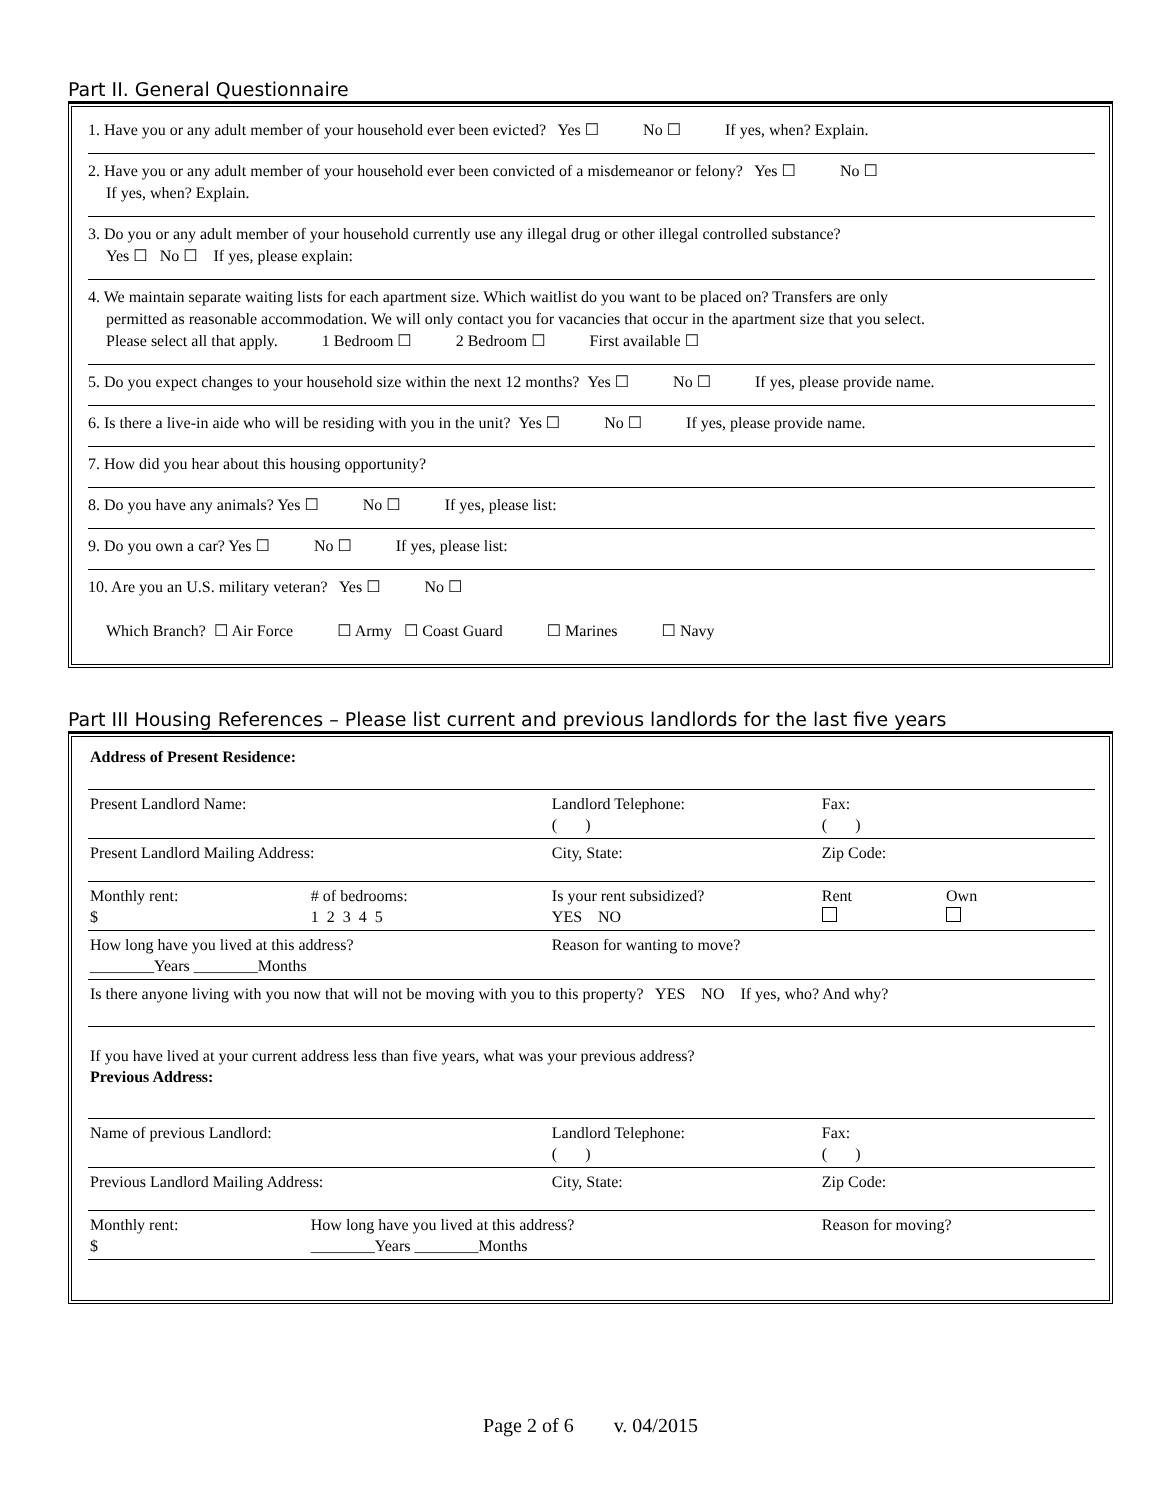Part II. General Questionnaire
1. Have you or any adult member of your household ever been evicted? Yes ☐ No ☐ If yes, when? Explain.
2. Have you or any adult member of your household ever been convicted of a misdemeanor or felony? Yes ☐ No ☐
If yes, when? Explain.
3. Do you or any adult member of your household currently use any illegal drug or other illegal controlled substance?
Yes ☐ No ☐ If yes, please explain:
4. We maintain separate waiting lists for each apartment size. Which waitlist do you want to be placed on? Transfers are only
permitted as reasonable accommodation. We will only contact you for vacancies that occur in the apartment size that you select.
Please select all that apply. 1 Bedroom ☐ 2 Bedroom ☐ First available ☐
5. Do you expect changes to your household size within the next 12 months? Yes ☐ No ☐ If yes, please provide name.
6. Is there a live-in aide who will be residing with you in the unit? Yes ☐ No ☐ If yes, please provide name.
7. How did you hear about this housing opportunity?
8. Do you have any animals? Yes ☐ No ☐ If yes, please list:
9. Do you own a car? Yes ☐ No ☐ If yes, please list:
10. Are you an U.S. military veteran? Yes ☐ No ☐
Which Branch? ☐ Air Force ☐ Army ☐ Coast Guard ☐ Marines ☐ Navy
Part III Housing References – Please list current and previous landlords for the last five years
| Address of Present Residence: | | | |
| Present Landlord Name: | | Landlord Telephone: ( ) | Fax: ( ) |
| Present Landlord Mailing Address: | | City, State: | Zip Code: |
| Monthly rent: $ | # of bedrooms: 1 2 3 4 5 | Is your rent subsidized? YES NO | Rent Own |
| How long have you lived at this address? ________Years ________Months | | Reason for wanting to move? | |
| Is there anyone living with you now that will not be moving with you to this property? YES NO If yes, who? And why? | | | |
| If you have lived at your current address less than five years, what was your previous address? Previous Address: | | | |
| Name of previous Landlord: | | Landlord Telephone: ( ) | Fax: ( ) |
| Previous Landlord Mailing Address: | | City, State: | Zip Code: |
| Monthly rent: $ | How long have you lived at this address? ________Years ________Months | | Reason for moving? |
Page 2 of 6 v. 04/2015